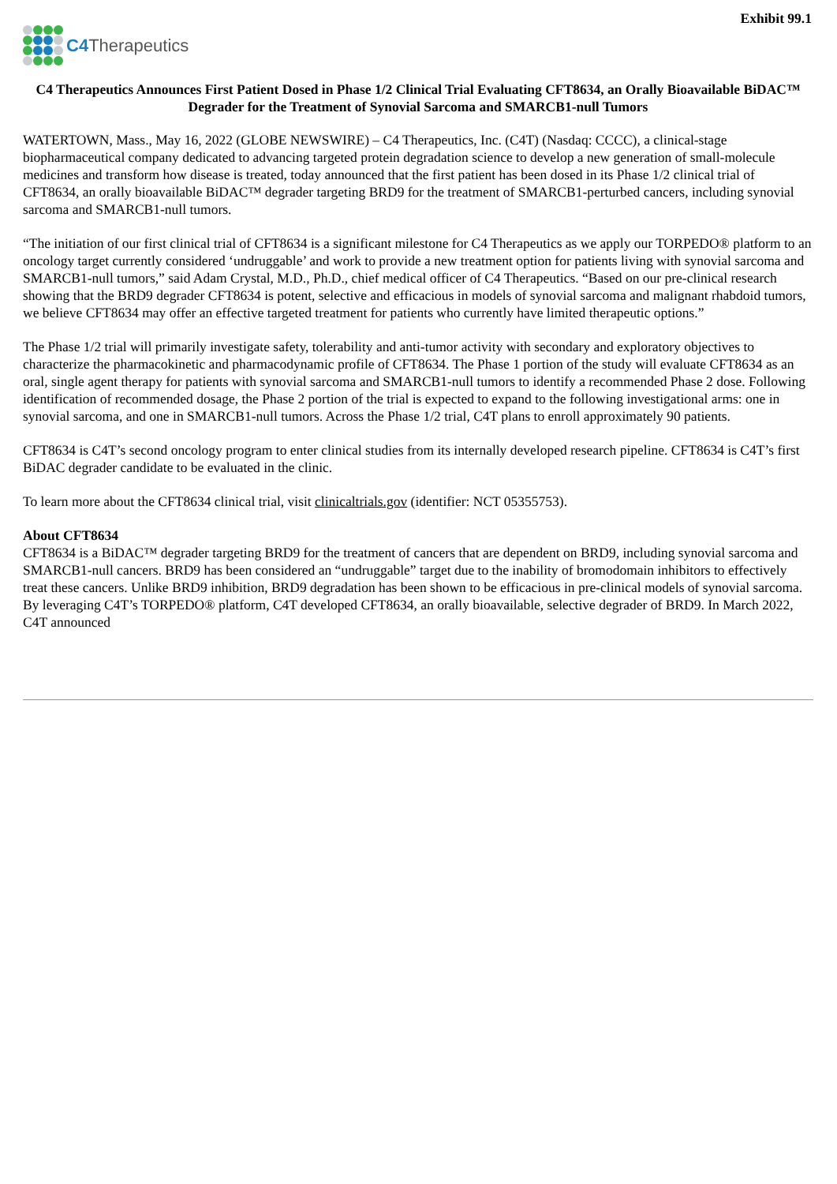Exhibit 99.1
C4 Therapeutics
C4 Therapeutics Announces First Patient Dosed in Phase 1/2 Clinical Trial Evaluating CFT8634, an Orally Bioavailable BiDAC™ Degrader for the Treatment of Synovial Sarcoma and SMARCB1-null Tumors
WATERTOWN, Mass., May 16, 2022 (GLOBE NEWSWIRE) – C4 Therapeutics, Inc. (C4T) (Nasdaq: CCCC), a clinical-stage biopharmaceutical company dedicated to advancing targeted protein degradation science to develop a new generation of small-molecule medicines and transform how disease is treated, today announced that the first patient has been dosed in its Phase 1/2 clinical trial of CFT8634, an orally bioavailable BiDAC™ degrader targeting BRD9 for the treatment of SMARCB1-perturbed cancers, including synovial sarcoma and SMARCB1-null tumors.
“The initiation of our first clinical trial of CFT8634 is a significant milestone for C4 Therapeutics as we apply our TORPEDO® platform to an oncology target currently considered ‘undruggable’ and work to provide a new treatment option for patients living with synovial sarcoma and SMARCB1-null tumors,” said Adam Crystal, M.D., Ph.D., chief medical officer of C4 Therapeutics. “Based on our pre-clinical research showing that the BRD9 degrader CFT8634 is potent, selective and efficacious in models of synovial sarcoma and malignant rhabdoid tumors, we believe CFT8634 may offer an effective targeted treatment for patients who currently have limited therapeutic options.”
The Phase 1/2 trial will primarily investigate safety, tolerability and anti-tumor activity with secondary and exploratory objectives to characterize the pharmacokinetic and pharmacodynamic profile of CFT8634. The Phase 1 portion of the study will evaluate CFT8634 as an oral, single agent therapy for patients with synovial sarcoma and SMARCB1-null tumors to identify a recommended Phase 2 dose. Following identification of recommended dosage, the Phase 2 portion of the trial is expected to expand to the following investigational arms: one in synovial sarcoma, and one in SMARCB1-null tumors. Across the Phase 1/2 trial, C4T plans to enroll approximately 90 patients.
CFT8634 is C4T’s second oncology program to enter clinical studies from its internally developed research pipeline. CFT8634 is C4T’s first BiDAC degrader candidate to be evaluated in the clinic.
To learn more about the CFT8634 clinical trial, visit clinicaltrials.gov (identifier: NCT 05355753).
About CFT8634
CFT8634 is a BiDAC™ degrader targeting BRD9 for the treatment of cancers that are dependent on BRD9, including synovial sarcoma and SMARCB1-null cancers. BRD9 has been considered an “undruggable” target due to the inability of bromodomain inhibitors to effectively treat these cancers. Unlike BRD9 inhibition, BRD9 degradation has been shown to be efficacious in pre-clinical models of synovial sarcoma. By leveraging C4T’s TORPEDO® platform, C4T developed CFT8634, an orally bioavailable, selective degrader of BRD9. In March 2022, C4T announced